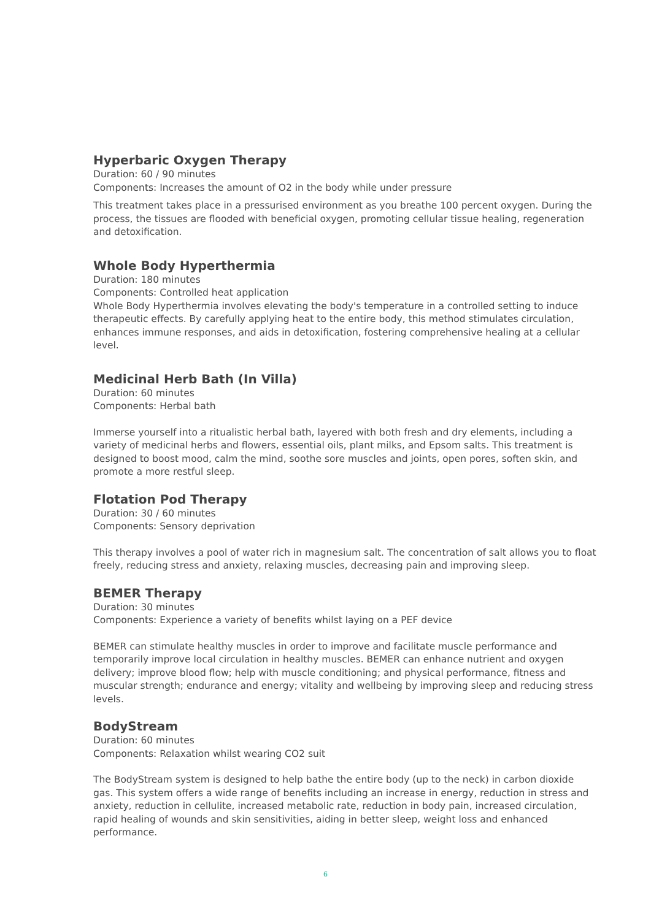Hyperbaric Oxygen Therapy
Duration: 60 / 90 minutes
Components: Increases the amount of O2 in the body while under pressure
This treatment takes place in a pressurised environment as you breathe 100 percent oxygen. During the process, the tissues are flooded with beneficial oxygen, promoting cellular tissue healing, regeneration and detoxification.
Whole Body Hyperthermia
Duration: 180 minutes
Components: Controlled heat application
Whole Body Hyperthermia involves elevating the body's temperature in a controlled setting to induce therapeutic effects. By carefully applying heat to the entire body, this method stimulates circulation, enhances immune responses, and aids in detoxification, fostering comprehensive healing at a cellular level.
Medicinal Herb Bath (In Villa)
Duration: 60 minutes
Components: Herbal bath
Immerse yourself into a ritualistic herbal bath, layered with both fresh and dry elements, including a variety of medicinal herbs and flowers, essential oils, plant milks, and Epsom salts. This treatment is designed to boost mood, calm the mind, soothe sore muscles and joints, open pores, soften skin, and promote a more restful sleep.
Flotation Pod Therapy
Duration: 30 / 60 minutes
Components: Sensory deprivation
This therapy involves a pool of water rich in magnesium salt. The concentration of salt allows you to float freely, reducing stress and anxiety, relaxing muscles, decreasing pain and improving sleep.
BEMER Therapy
Duration: 30 minutes
Components: Experience a variety of benefits whilst laying on a PEF device
BEMER can stimulate healthy muscles in order to improve and facilitate muscle performance and temporarily improve local circulation in healthy muscles. BEMER can enhance nutrient and oxygen delivery; improve blood flow; help with muscle conditioning; and physical performance, fitness and muscular strength; endurance and energy; vitality and wellbeing by improving sleep and reducing stress levels.
BodyStream
Duration: 60 minutes
Components: Relaxation whilst wearing CO2 suit
The BodyStream system is designed to help bathe the entire body (up to the neck) in carbon dioxide gas. This system offers a wide range of benefits including an increase in energy, reduction in stress and anxiety, reduction in cellulite, increased metabolic rate, reduction in body pain, increased circulation, rapid healing of wounds and skin sensitivities, aiding in better sleep, weight loss and enhanced performance.
6